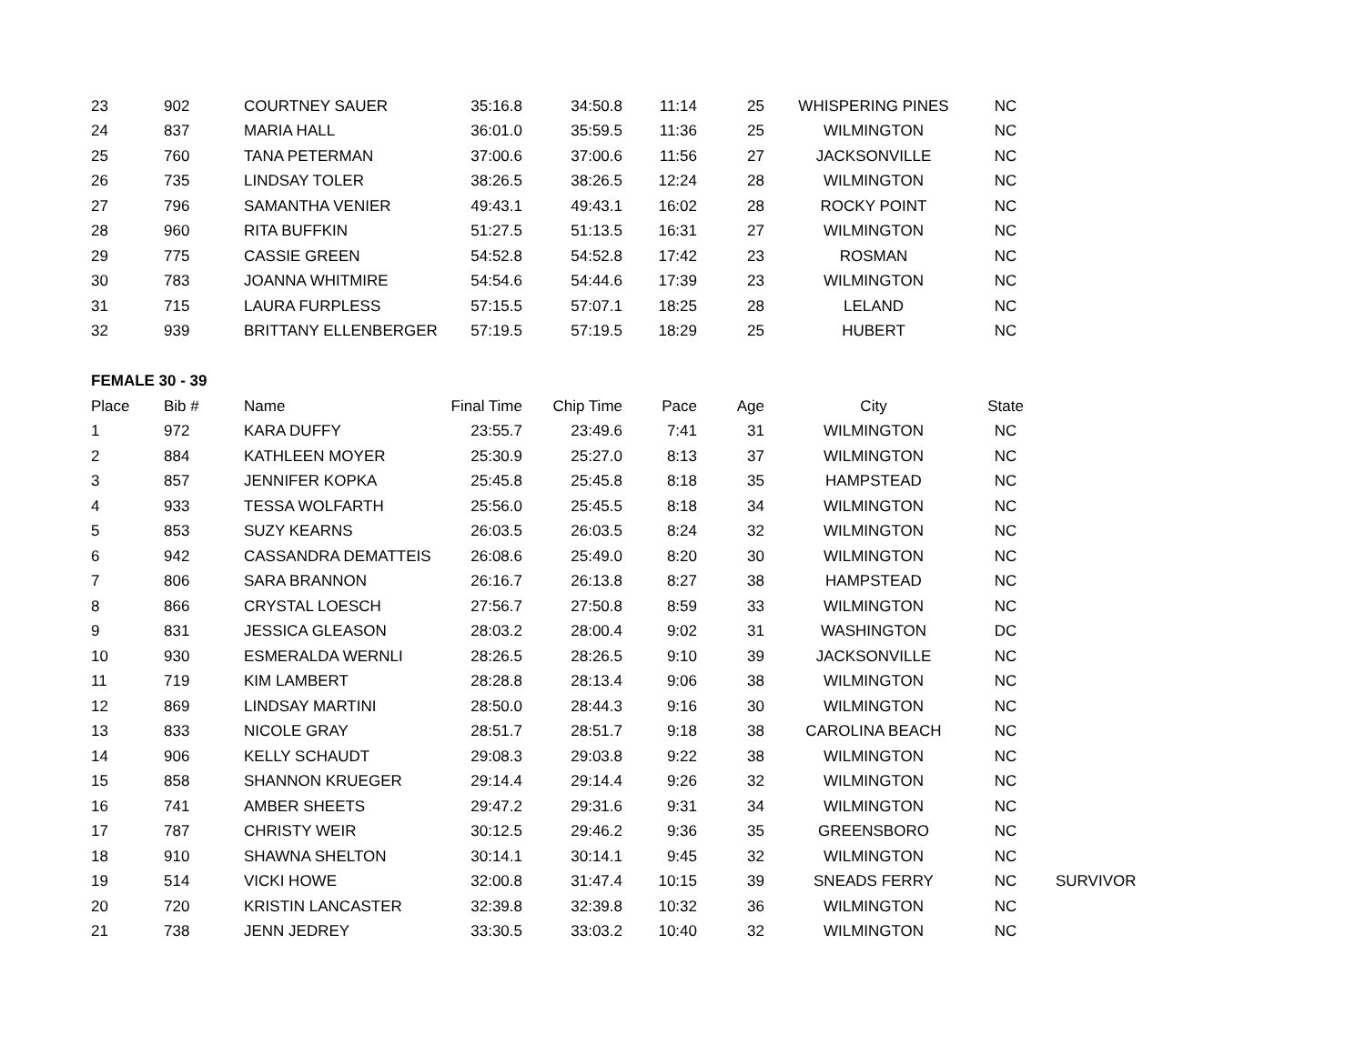| 23 | 902 | COURTNEY SAUER | 35:16.8 | 34:50.8 | 11:14 | 25 | WHISPERING PINES | NC | |
| 24 | 837 | MARIA HALL | 36:01.0 | 35:59.5 | 11:36 | 25 | WILMINGTON | NC | |
| 25 | 760 | TANA PETERMAN | 37:00.6 | 37:00.6 | 11:56 | 27 | JACKSONVILLE | NC | |
| 26 | 735 | LINDSAY TOLER | 38:26.5 | 38:26.5 | 12:24 | 28 | WILMINGTON | NC | |
| 27 | 796 | SAMANTHA VENIER | 49:43.1 | 49:43.1 | 16:02 | 28 | ROCKY POINT | NC | |
| 28 | 960 | RITA BUFFKIN | 51:27.5 | 51:13.5 | 16:31 | 27 | WILMINGTON | NC | |
| 29 | 775 | CASSIE GREEN | 54:52.8 | 54:52.8 | 17:42 | 23 | ROSMAN | NC | |
| 30 | 783 | JOANNA WHITMIRE | 54:54.6 | 54:44.6 | 17:39 | 23 | WILMINGTON | NC | |
| 31 | 715 | LAURA FURPLESS | 57:15.5 | 57:07.1 | 18:25 | 28 | LELAND | NC | |
| 32 | 939 | BRITTANY ELLENBERGER | 57:19.5 | 57:19.5 | 18:29 | 25 | HUBERT | NC | |
| FEMALE 30 - 39 | | | | | | | | | |
| Place | Bib # | Name | Final Time | Chip Time | Pace | Age | City | State | |
| 1 | 972 | KARA DUFFY | 23:55.7 | 23:49.6 | 7:41 | 31 | WILMINGTON | NC | |
| 2 | 884 | KATHLEEN MOYER | 25:30.9 | 25:27.0 | 8:13 | 37 | WILMINGTON | NC | |
| 3 | 857 | JENNIFER KOPKA | 25:45.8 | 25:45.8 | 8:18 | 35 | HAMPSTEAD | NC | |
| 4 | 933 | TESSA WOLFARTH | 25:56.0 | 25:45.5 | 8:18 | 34 | WILMINGTON | NC | |
| 5 | 853 | SUZY KEARNS | 26:03.5 | 26:03.5 | 8:24 | 32 | WILMINGTON | NC | |
| 6 | 942 | CASSANDRA DEMATTEIS | 26:08.6 | 25:49.0 | 8:20 | 30 | WILMINGTON | NC | |
| 7 | 806 | SARA BRANNON | 26:16.7 | 26:13.8 | 8:27 | 38 | HAMPSTEAD | NC | |
| 8 | 866 | CRYSTAL LOESCH | 27:56.7 | 27:50.8 | 8:59 | 33 | WILMINGTON | NC | |
| 9 | 831 | JESSICA GLEASON | 28:03.2 | 28:00.4 | 9:02 | 31 | WASHINGTON | DC | |
| 10 | 930 | ESMERALDA WERNLI | 28:26.5 | 28:26.5 | 9:10 | 39 | JACKSONVILLE | NC | |
| 11 | 719 | KIM LAMBERT | 28:28.8 | 28:13.4 | 9:06 | 38 | WILMINGTON | NC | |
| 12 | 869 | LINDSAY MARTINI | 28:50.0 | 28:44.3 | 9:16 | 30 | WILMINGTON | NC | |
| 13 | 833 | NICOLE GRAY | 28:51.7 | 28:51.7 | 9:18 | 38 | CAROLINA BEACH | NC | |
| 14 | 906 | KELLY SCHAUDT | 29:08.3 | 29:03.8 | 9:22 | 38 | WILMINGTON | NC | |
| 15 | 858 | SHANNON KRUEGER | 29:14.4 | 29:14.4 | 9:26 | 32 | WILMINGTON | NC | |
| 16 | 741 | AMBER SHEETS | 29:47.2 | 29:31.6 | 9:31 | 34 | WILMINGTON | NC | |
| 17 | 787 | CHRISTY WEIR | 30:12.5 | 29:46.2 | 9:36 | 35 | GREENSBORO | NC | |
| 18 | 910 | SHAWNA SHELTON | 30:14.1 | 30:14.1 | 9:45 | 32 | WILMINGTON | NC | |
| 19 | 514 | VICKI HOWE | 32:00.8 | 31:47.4 | 10:15 | 39 | SNEADS FERRY | NC | SURVIVOR |
| 20 | 720 | KRISTIN LANCASTER | 32:39.8 | 32:39.8 | 10:32 | 36 | WILMINGTON | NC | |
| 21 | 738 | JENN JEDREY | 33:30.5 | 33:03.2 | 10:40 | 32 | WILMINGTON | NC | |